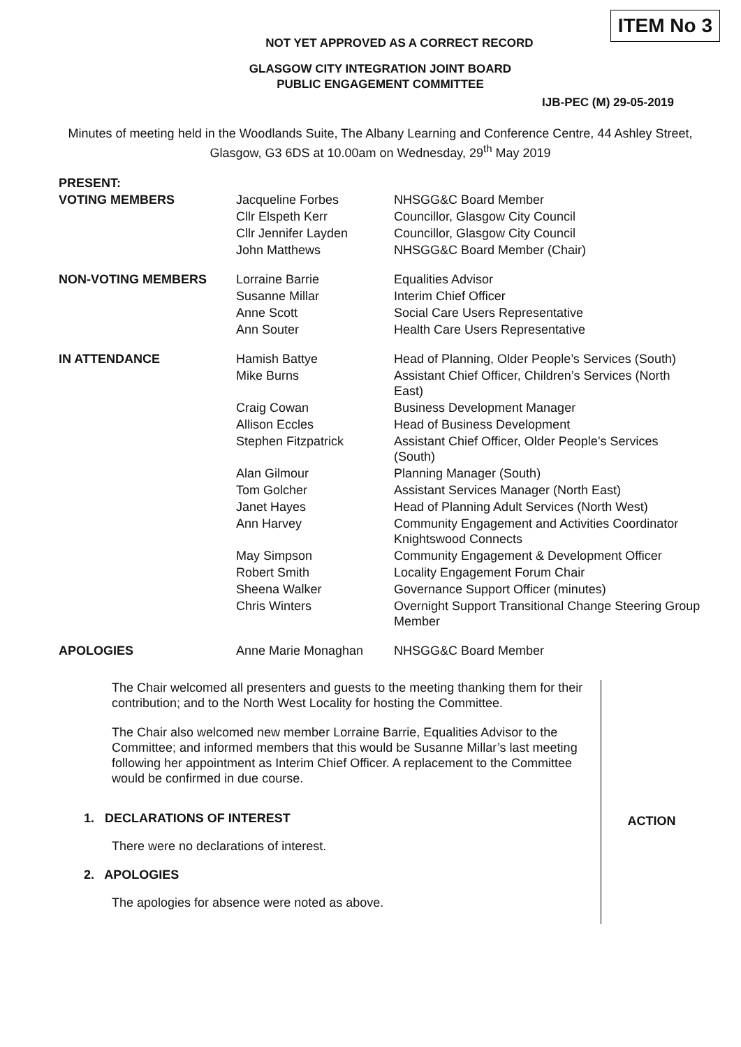NOT YET APPROVED AS A CORRECT RECORD
ITEM No 3
GLASGOW CITY INTEGRATION JOINT BOARD
PUBLIC ENGAGEMENT COMMITTEE
IJB-PEC (M) 29-05-2019
Minutes of meeting held in the Woodlands Suite, The Albany Learning and Conference Centre, 44 Ashley Street, Glasgow, G3 6DS at 10.00am on Wednesday, 29<sup>th</sup> May 2019
| PRESENT: | | |
| VOTING MEMBERS | Jacqueline Forbes | NHSGG&C Board Member |
| | Cllr Elspeth Kerr | Councillor, Glasgow City Council |
| | Cllr Jennifer Layden | Councillor, Glasgow City Council |
| | John Matthews | NHSGG&C Board Member (Chair) |
| NON-VOTING MEMBERS | Lorraine Barrie | Equalities Advisor |
| | Susanne Millar | Interim Chief Officer |
| | Anne Scott | Social Care Users Representative |
| | Ann Souter | Health Care Users Representative |
| IN ATTENDANCE | Hamish Battye | Head of Planning, Older People’s Services (South) |
| | Mike Burns | Assistant Chief Officer, Children’s Services (North East) |
| | Craig Cowan | Business Development Manager |
| | Allison Eccles | Head of Business Development |
| | Stephen Fitzpatrick | Assistant Chief Officer, Older People’s Services (South) |
| | Alan Gilmour | Planning Manager (South) |
| | Tom Golcher | Assistant Services Manager (North East) |
| | Janet Hayes | Head of Planning Adult Services (North West) |
| | Ann Harvey | Community Engagement and Activities Coordinator Knightswood Connects |
| | May Simpson | Community Engagement & Development Officer |
| | Robert Smith | Locality Engagement Forum Chair |
| | Sheena Walker | Governance Support Officer (minutes) |
| | Chris Winters | Overnight Support Transitional Change Steering Group Member |
| APOLOGIES | Anne Marie Monaghan | NHSGG&C Board Member |
The Chair welcomed all presenters and guests to the meeting thanking them for their contribution; and to the North West Locality for hosting the Committee.
The Chair also welcomed new member Lorraine Barrie, Equalities Advisor to the Committee; and informed members that this would be Susanne Millar’s last meeting following her appointment as Interim Chief Officer. A replacement to the Committee would be confirmed in due course.
1. DECLARATIONS OF INTEREST
There were no declarations of interest.
2. APOLOGIES
The apologies for absence were noted as above.
ACTION